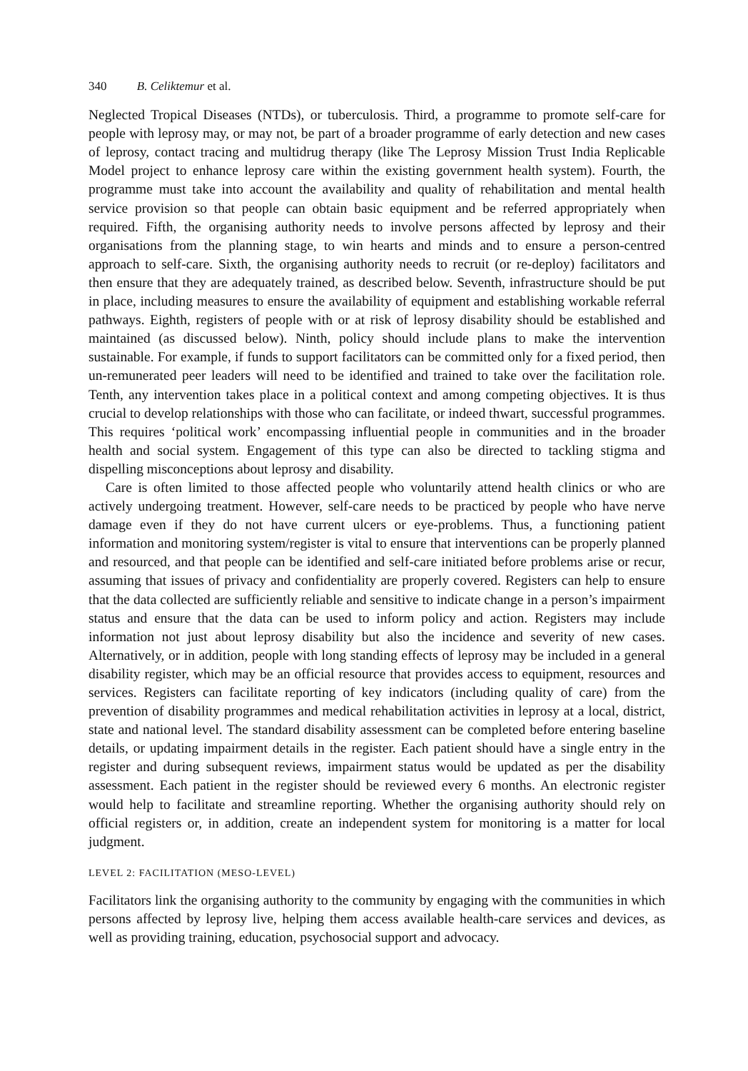340 B. Celiktemur et al.
Neglected Tropical Diseases (NTDs), or tuberculosis. Third, a programme to promote self-care for people with leprosy may, or may not, be part of a broader programme of early detection and new cases of leprosy, contact tracing and multidrug therapy (like The Leprosy Mission Trust India Replicable Model project to enhance leprosy care within the existing government health system). Fourth, the programme must take into account the availability and quality of rehabilitation and mental health service provision so that people can obtain basic equipment and be referred appropriately when required. Fifth, the organising authority needs to involve persons affected by leprosy and their organisations from the planning stage, to win hearts and minds and to ensure a person-centred approach to self-care. Sixth, the organising authority needs to recruit (or re-deploy) facilitators and then ensure that they are adequately trained, as described below. Seventh, infrastructure should be put in place, including measures to ensure the availability of equipment and establishing workable referral pathways. Eighth, registers of people with or at risk of leprosy disability should be established and maintained (as discussed below). Ninth, policy should include plans to make the intervention sustainable. For example, if funds to support facilitators can be committed only for a fixed period, then un-remunerated peer leaders will need to be identified and trained to take over the facilitation role. Tenth, any intervention takes place in a political context and among competing objectives. It is thus crucial to develop relationships with those who can facilitate, or indeed thwart, successful programmes. This requires ‘political work’ encompassing influential people in communities and in the broader health and social system. Engagement of this type can also be directed to tackling stigma and dispelling misconceptions about leprosy and disability.
Care is often limited to those affected people who voluntarily attend health clinics or who are actively undergoing treatment. However, self-care needs to be practiced by people who have nerve damage even if they do not have current ulcers or eye-problems. Thus, a functioning patient information and monitoring system/register is vital to ensure that interventions can be properly planned and resourced, and that people can be identified and self-care initiated before problems arise or recur, assuming that issues of privacy and confidentiality are properly covered. Registers can help to ensure that the data collected are sufficiently reliable and sensitive to indicate change in a person’s impairment status and ensure that the data can be used to inform policy and action. Registers may include information not just about leprosy disability but also the incidence and severity of new cases. Alternatively, or in addition, people with long standing effects of leprosy may be included in a general disability register, which may be an official resource that provides access to equipment, resources and services. Registers can facilitate reporting of key indicators (including quality of care) from the prevention of disability programmes and medical rehabilitation activities in leprosy at a local, district, state and national level. The standard disability assessment can be completed before entering baseline details, or updating impairment details in the register. Each patient should have a single entry in the register and during subsequent reviews, impairment status would be updated as per the disability assessment. Each patient in the register should be reviewed every 6 months. An electronic register would help to facilitate and streamline reporting. Whether the organising authority should rely on official registers or, in addition, create an independent system for monitoring is a matter for local judgment.
LEVEL 2: FACILITATION (MESO-LEVEL)
Facilitators link the organising authority to the community by engaging with the communities in which persons affected by leprosy live, helping them access available health-care services and devices, as well as providing training, education, psychosocial support and advocacy.